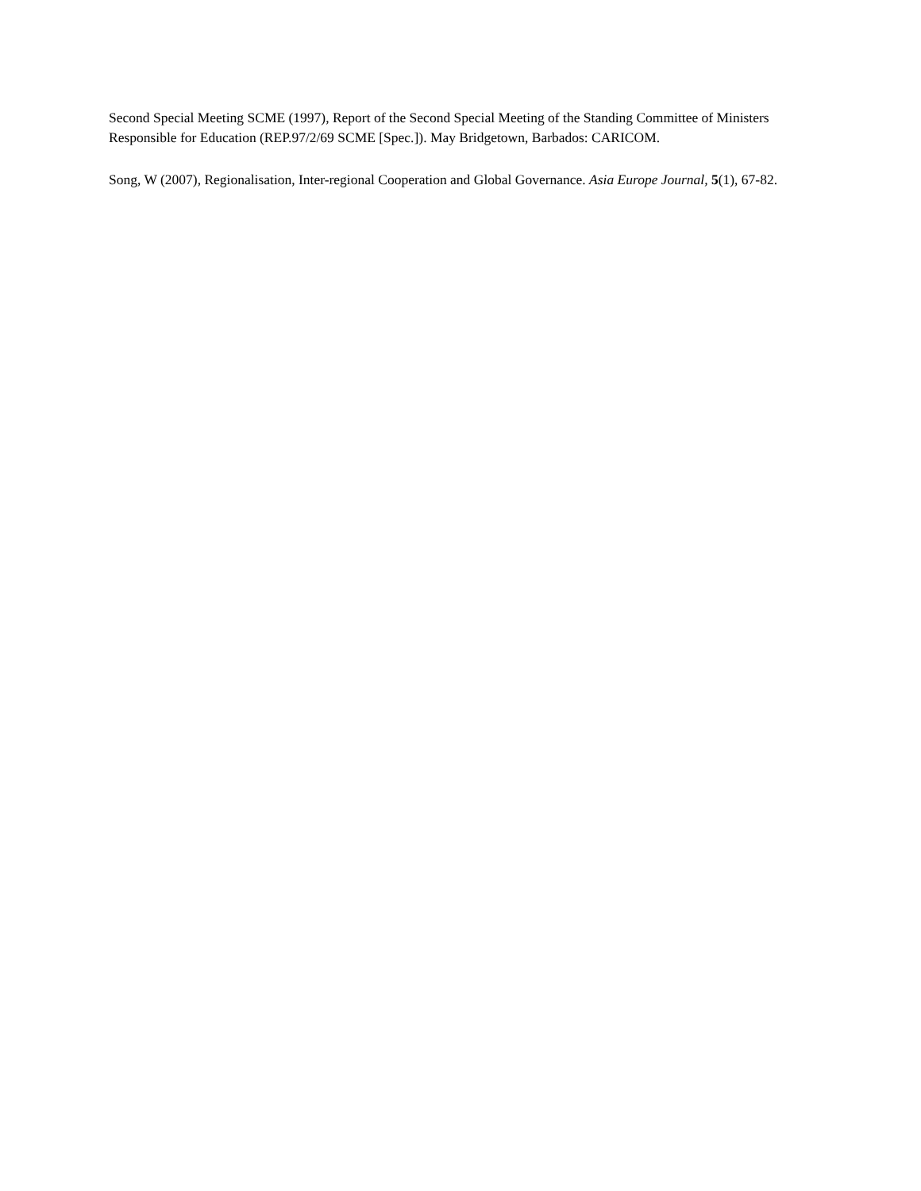Second Special Meeting SCME (1997), Report of the Second Special Meeting of the Standing Committee of Ministers Responsible for Education (REP.97/2/69 SCME [Spec.]). May Bridgetown, Barbados: CARICOM.
Song, W (2007), Regionalisation, Inter-regional Cooperation and Global Governance. Asia Europe Journal, 5(1), 67-82.